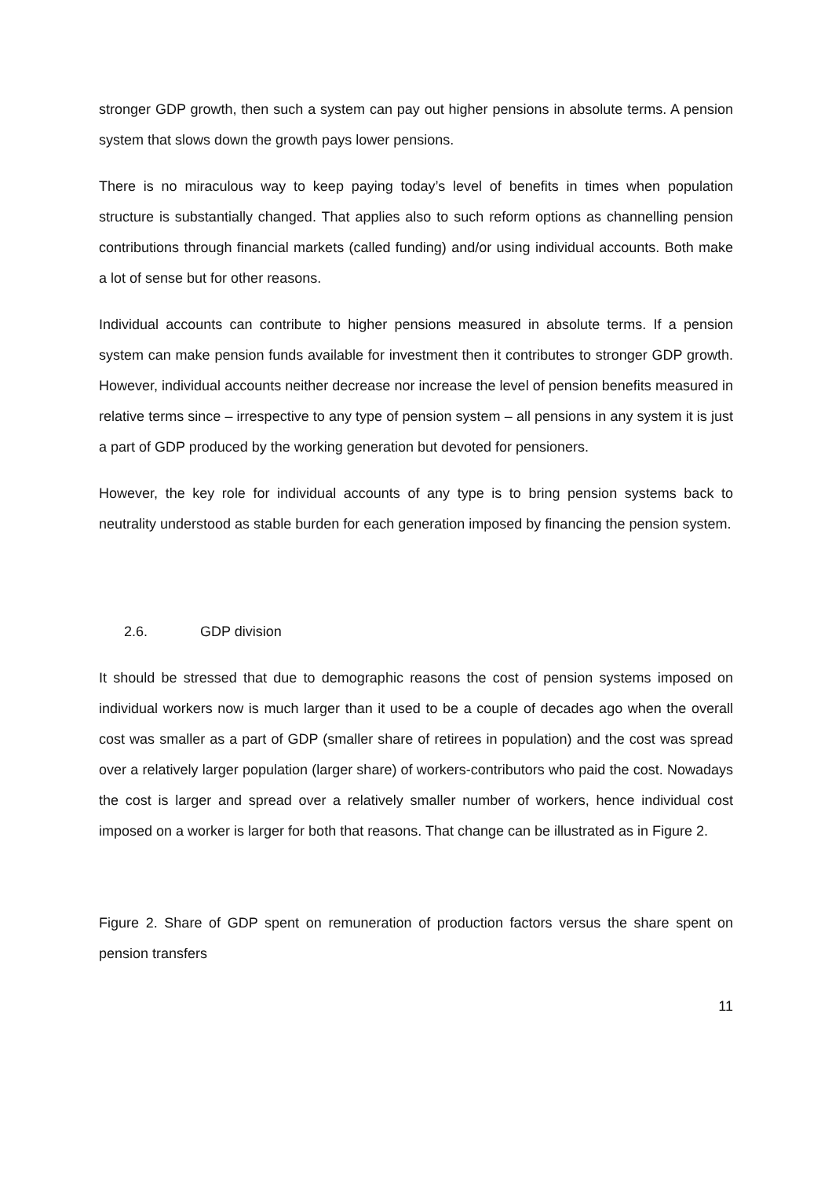stronger GDP growth, then such a system can pay out higher pensions in absolute terms. A pension system that slows down the growth pays lower pensions.
There is no miraculous way to keep paying today’s level of benefits in times when population structure is substantially changed. That applies also to such reform options as channelling pension contributions through financial markets (called funding) and/or using individual accounts. Both make a lot of sense but for other reasons.
Individual accounts can contribute to higher pensions measured in absolute terms. If a pension system can make pension funds available for investment then it contributes to stronger GDP growth. However, individual accounts neither decrease nor increase the level of pension benefits measured in relative terms since – irrespective to any type of pension system – all pensions in any system it is just a part of GDP produced by the working generation but devoted for pensioners.
However, the key role for individual accounts of any type is to bring pension systems back to neutrality understood as stable burden for each generation imposed by financing the pension system.
2.6. GDP division
It should be stressed that due to demographic reasons the cost of pension systems imposed on individual workers now is much larger than it used to be a couple of decades ago when the overall cost was smaller as a part of GDP (smaller share of retirees in population) and the cost was spread over a relatively larger population (larger share) of workers-contributors who paid the cost. Nowadays the cost is larger and spread over a relatively smaller number of workers, hence individual cost imposed on a worker is larger for both that reasons. That change can be illustrated as in Figure 2.
Figure 2. Share of GDP spent on remuneration of production factors versus the share spent on pension transfers
11